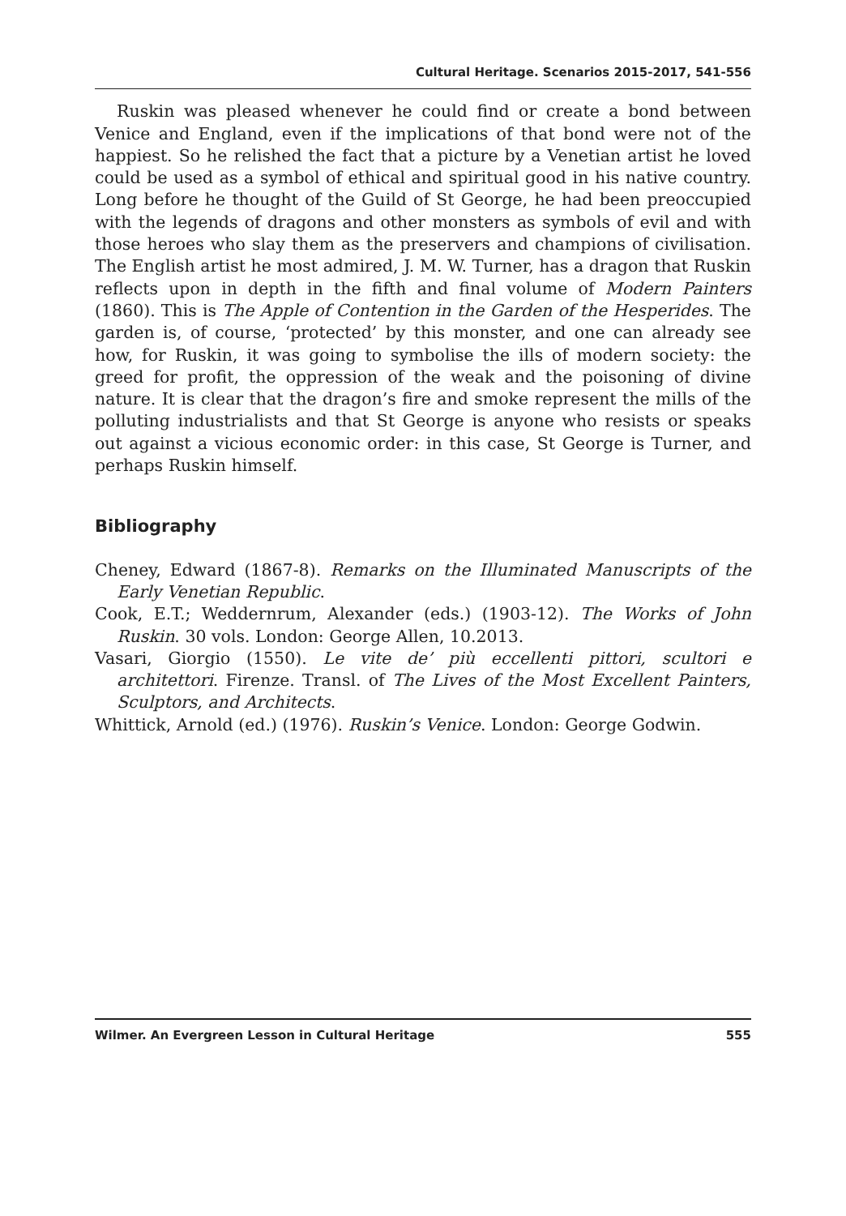Cultural Heritage. Scenarios 2015-2017, 541-556
Ruskin was pleased whenever he could find or create a bond between Venice and England, even if the implications of that bond were not of the happiest. So he relished the fact that a picture by a Venetian artist he loved could be used as a symbol of ethical and spiritual good in his native country. Long before he thought of the Guild of St George, he had been preoccupied with the legends of dragons and other monsters as symbols of evil and with those heroes who slay them as the preservers and champions of civilisation. The English artist he most admired, J. M. W. Turner, has a dragon that Ruskin reflects upon in depth in the fifth and final volume of Modern Painters (1860). This is The Apple of Contention in the Garden of the Hesperides. The garden is, of course, ‘protected’ by this monster, and one can already see how, for Ruskin, it was going to symbolise the ills of modern society: the greed for profit, the oppression of the weak and the poisoning of divine nature. It is clear that the dragon’s fire and smoke represent the mills of the polluting industrialists and that St George is anyone who resists or speaks out against a vicious economic order: in this case, St George is Turner, and perhaps Ruskin himself.
Bibliography
Cheney, Edward (1867-8). Remarks on the Illuminated Manuscripts of the Early Venetian Republic.
Cook, E.T.; Weddernrum, Alexander (eds.) (1903-12). The Works of John Ruskin. 30 vols. London: George Allen, 10.2013.
Vasari, Giorgio (1550). Le vite de’ più eccellenti pittori, scultori e architettori. Firenze. Transl. of The Lives of the Most Excellent Painters, Sculptors, and Architects.
Whittick, Arnold (ed.) (1976). Ruskin’s Venice. London: George Godwin.
Wilmer. An Evergreen Lesson in Cultural Heritage 555